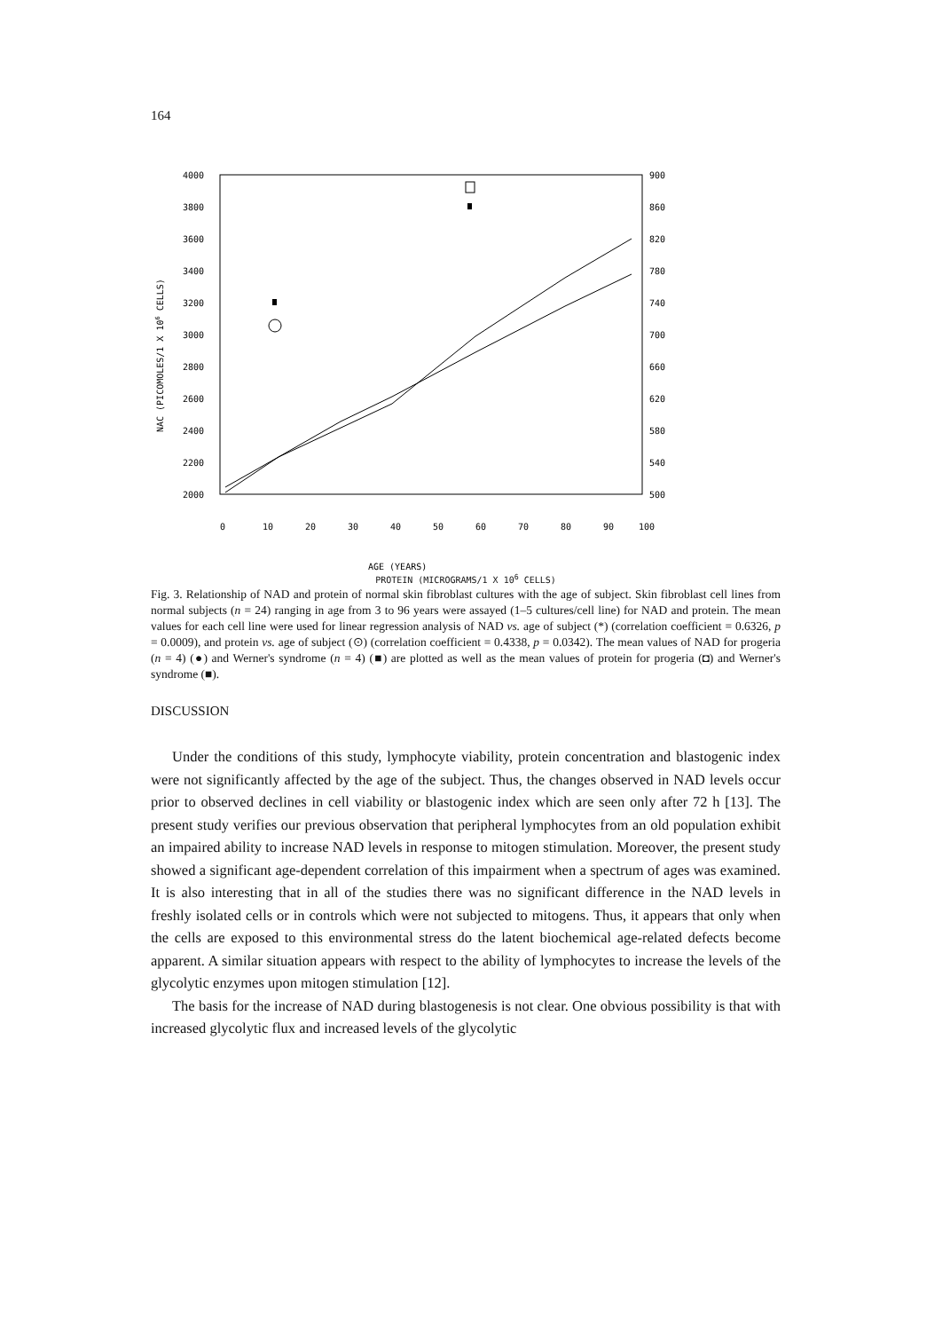164
4000
3800
3600
3400
3200
3000
2800
2600
2400
2200
2000
900
860
820
780
740
700
660
620
580
540
500
NAC (PICOMOLES/1 X 106 CELLS)
0
10
20
30
40
50
60
70
80
90
100
AGE (YEARS)
PROTEIN (MICROGRAMS/1 X 10<sup>6</sup> CELLS)
Fig. 3. Relationship of NAD and protein of normal skin fibroblast cultures with the age of subject. Skin fibroblast cell lines from normal subjects (n = 24) ranging in age from 3 to 96 years were assayed (1–5 cultures/cell line) for NAD and protein. The mean values for each cell line were used for linear regression analysis of NAD vs. age of subject (*) (correlation coefficient = 0.6326, p = 0.0009), and protein vs. age of subject (⊙) (correlation coefficient = 0.4338, p = 0.0342). The mean values of NAD for progeria (n = 4) (●) and Werner's syndrome (n = 4) (■) are plotted as well as the mean values of protein for progeria (◘) and Werner's syndrome (■).
DISCUSSION
Under the conditions of this study, lymphocyte viability, protein concentration and blastogenic index were not significantly affected by the age of the subject. Thus, the changes observed in NAD levels occur prior to observed declines in cell viability or blastogenic index which are seen only after 72 h [13]. The present study verifies our previous observation that peripheral lymphocytes from an old population exhibit an impaired ability to increase NAD levels in response to mitogen stimulation. Moreover, the present study showed a significant age-dependent correlation of this impairment when a spectrum of ages was examined. It is also interesting that in all of the studies there was no significant difference in the NAD levels in freshly isolated cells or in controls which were not subjected to mitogens. Thus, it appears that only when the cells are exposed to this environmental stress do the latent biochemical age-related defects become apparent. A similar situation appears with respect to the ability of lymphocytes to increase the levels of the glycolytic enzymes upon mitogen stimulation [12].
The basis for the increase of NAD during blastogenesis is not clear. One obvious possibility is that with increased glycolytic flux and increased levels of the glycolytic